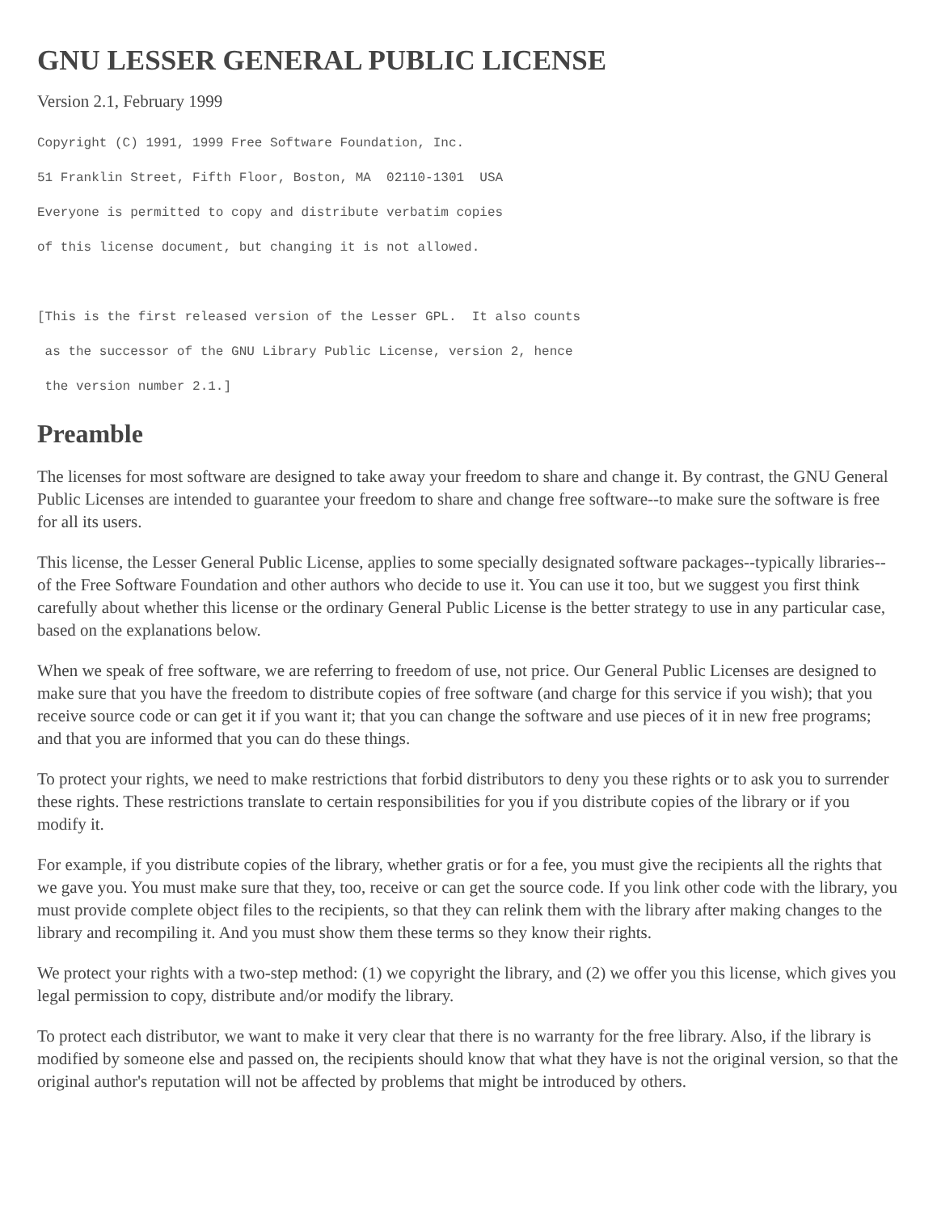GNU LESSER GENERAL PUBLIC LICENSE
Version 2.1, February 1999
Copyright (C) 1991, 1999 Free Software Foundation, Inc.
51 Franklin Street, Fifth Floor, Boston, MA  02110-1301  USA
Everyone is permitted to copy and distribute verbatim copies
of this license document, but changing it is not allowed.

[This is the first released version of the Lesser GPL.  It also counts
 as the successor of the GNU Library Public License, version 2, hence
 the version number 2.1.]
Preamble
The licenses for most software are designed to take away your freedom to share and change it. By contrast, the GNU General Public Licenses are intended to guarantee your freedom to share and change free software--to make sure the software is free for all its users.
This license, the Lesser General Public License, applies to some specially designated software packages--typically libraries--of the Free Software Foundation and other authors who decide to use it. You can use it too, but we suggest you first think carefully about whether this license or the ordinary General Public License is the better strategy to use in any particular case, based on the explanations below.
When we speak of free software, we are referring to freedom of use, not price. Our General Public Licenses are designed to make sure that you have the freedom to distribute copies of free software (and charge for this service if you wish); that you receive source code or can get it if you want it; that you can change the software and use pieces of it in new free programs; and that you are informed that you can do these things.
To protect your rights, we need to make restrictions that forbid distributors to deny you these rights or to ask you to surrender these rights. These restrictions translate to certain responsibilities for you if you distribute copies of the library or if you modify it.
For example, if you distribute copies of the library, whether gratis or for a fee, you must give the recipients all the rights that we gave you. You must make sure that they, too, receive or can get the source code. If you link other code with the library, you must provide complete object files to the recipients, so that they can relink them with the library after making changes to the library and recompiling it. And you must show them these terms so they know their rights.
We protect your rights with a two-step method: (1) we copyright the library, and (2) we offer you this license, which gives you legal permission to copy, distribute and/or modify the library.
To protect each distributor, we want to make it very clear that there is no warranty for the free library. Also, if the library is modified by someone else and passed on, the recipients should know that what they have is not the original version, so that the original author's reputation will not be affected by problems that might be introduced by others.